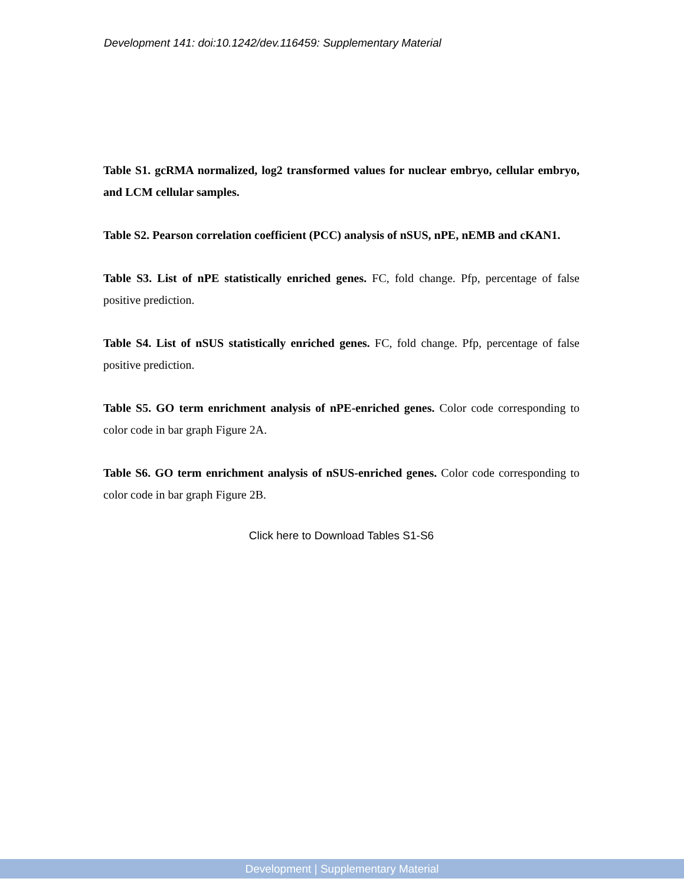Development 141: doi:10.1242/dev.116459: Supplementary Material
Table S1. gcRMA normalized, log2 transformed values for nuclear embryo, cellular embryo, and LCM cellular samples.
Table S2. Pearson correlation coefficient (PCC) analysis of nSUS, nPE, nEMB and cKAN1.
Table S3. List of nPE statistically enriched genes. FC, fold change. Pfp, percentage of false positive prediction.
Table S4. List of nSUS statistically enriched genes. FC, fold change. Pfp, percentage of false positive prediction.
Table S5. GO term enrichment analysis of nPE-enriched genes. Color code corresponding to color code in bar graph Figure 2A.
Table S6. GO term enrichment analysis of nSUS-enriched genes. Color code corresponding to color code in bar graph Figure 2B.
Click here to Download Tables S1-S6
Development | Supplementary Material